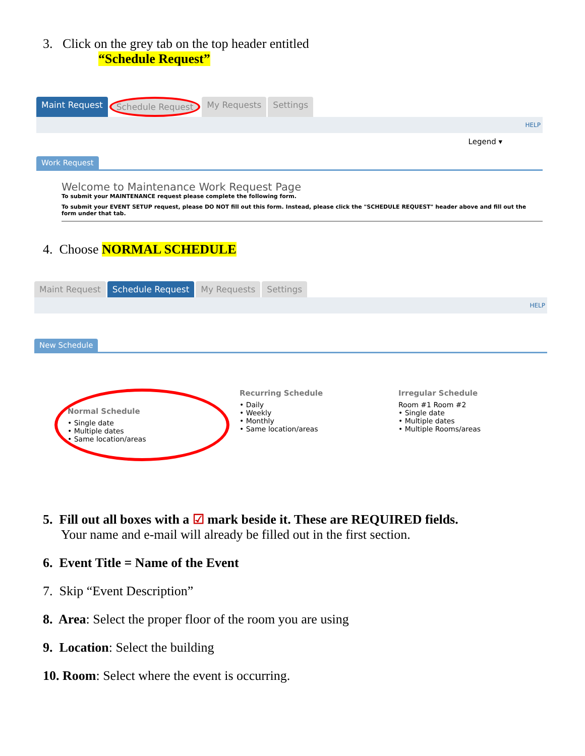3. Click on the grey tab on the top header entitled
“Schedule Request”
Maint Request Schedule Request My Requests Settings
HELP
Legend ▾
Work Request
Welcome to Maintenance Work Request Page
To submit your MAINTENANCE request please complete the following form.
To submit your EVENT SETUP request, please DO NOT fill out this form. Instead, please click the "SCHEDULE REQUEST" header above and fill out the form under that tab.
4. Choose NORMAL SCHEDULE
Maint Request Schedule Request My Requests Settings
HELP
New Schedule
Normal Schedule
• Single date
• Multiple dates
• Same location/areas
Recurring Schedule
• Daily
• Weekly
• Monthly
• Same location/areas
Irregular Schedule
Room #1 Room #2
• Single date
• Multiple dates
• Multiple Rooms/areas
5. Fill out all boxes with a ☑ mark beside it. These are REQUIRED fields.
Your name and e-mail will already be filled out in the first section.
6. Event Title = Name of the Event
7. Skip “Event Description”
8. Area: Select the proper floor of the room you are using
9. Location: Select the building
10. Room: Select where the event is occurring.